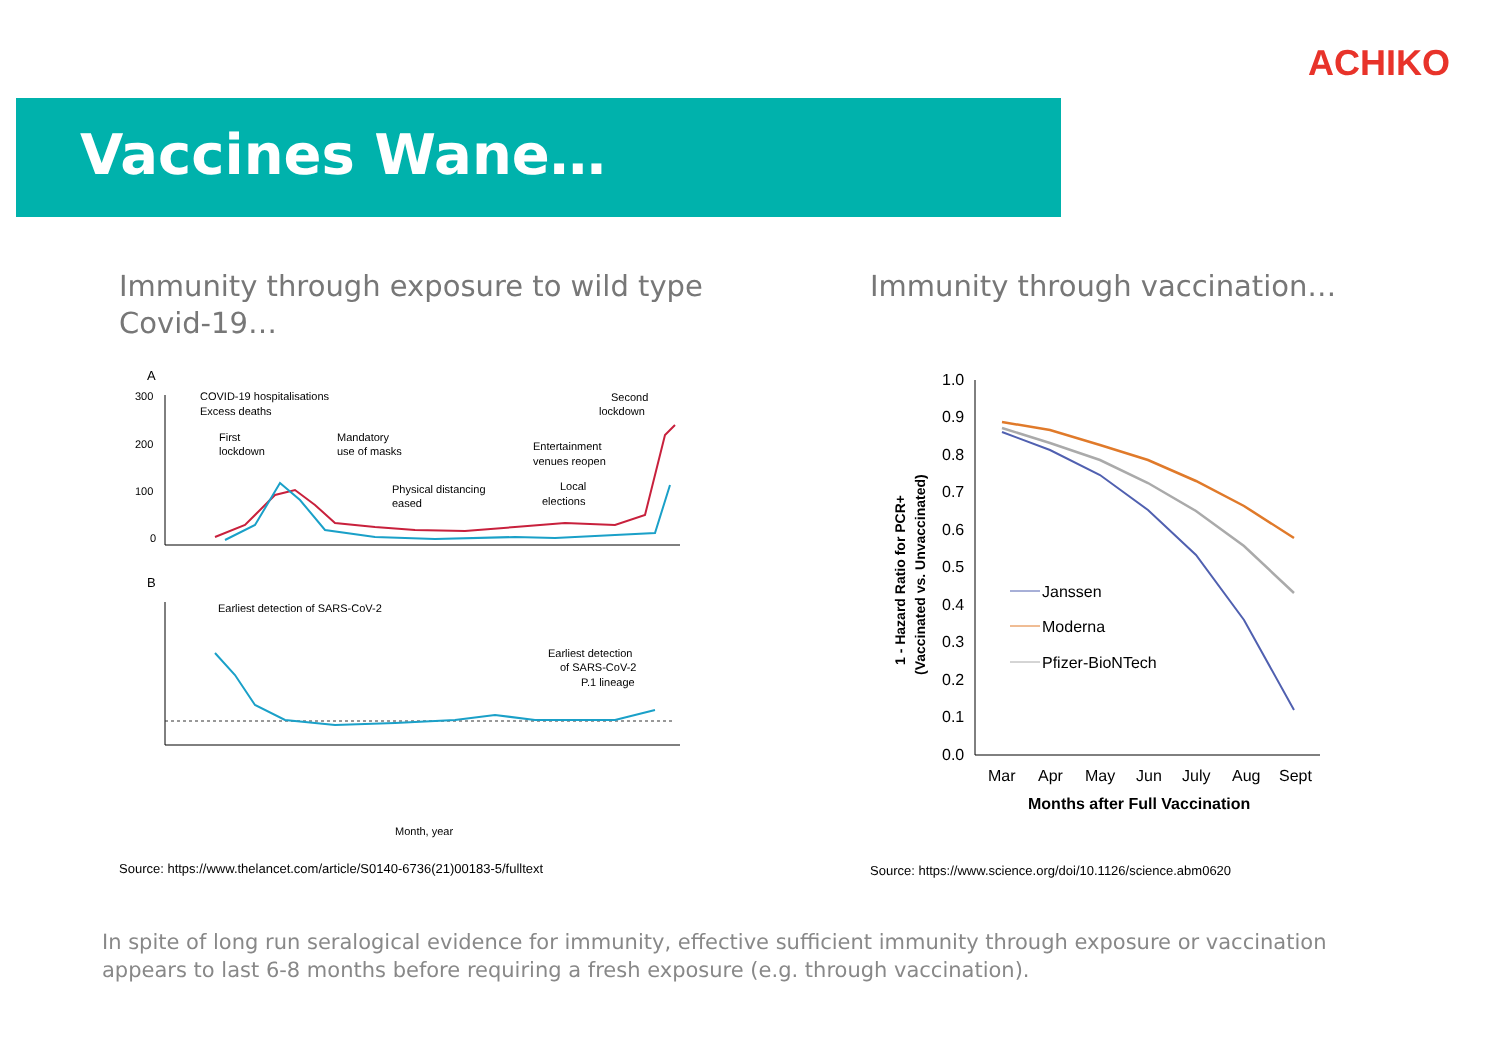ACHIKO
Vaccines Wane…
Immunity through exposure to wild type Covid-19…
Immunity through vaccination…
A
300
200
100
0
COVID-19 hospitalisations
Excess deaths
First
lockdown
Mandatory
use of masks
Physical distancing
eased
Entertainment
venues reopen
Local
elections
Second
lockdown
B
Earliest detection of SARS-CoV-2
Earliest detection
of SARS-CoV-2
P.1 lineage
Month, year
1.0
0.9
0.8
0.7
0.6
0.5
0.4
0.3
0.2
0.1
0.0
Janssen
Moderna
Pfizer-BioNTech
Mar
Apr
May
Jun
July
Aug
Sept
Months after Full Vaccination
1 - Hazard Ratio for PCR+
(Vaccinated vs. Unvaccinated)
Source: https://www.thelancet.com/article/S0140-6736(21)00183-5/fulltext
Source: https://www.science.org/doi/10.1126/science.abm0620
In spite of long run seralogical evidence for immunity, effective sufficient immunity through exposure or vaccination appears to last 6-8 months before requiring a fresh exposure (e.g. through vaccination).